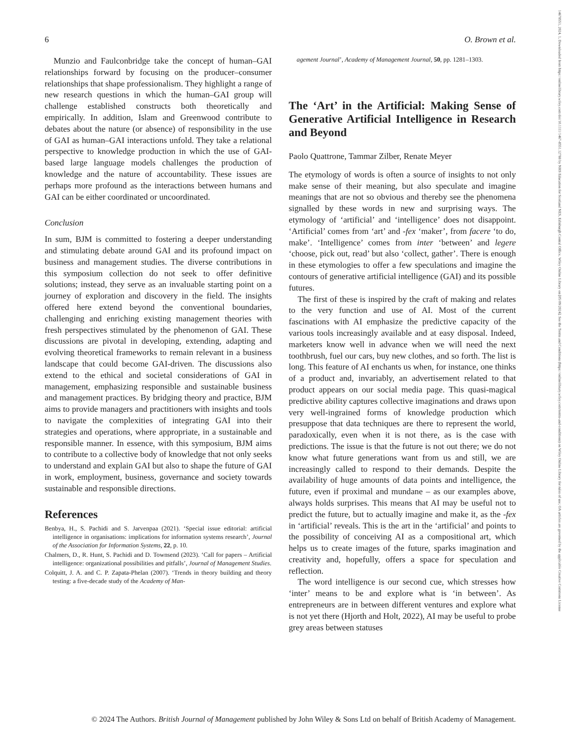6 O. Brown et al.
Munzio and Faulconbridge take the concept of human–GAI relationships forward by focusing on the producer–consumer relationships that shape professionalism. They highlight a range of new research questions in which the human–GAI group will challenge established constructs both theoretically and empirically. In addition, Islam and Greenwood contribute to debates about the nature (or absence) of responsibility in the use of GAI as human–GAI interactions unfold. They take a relational perspective to knowledge production in which the use of GAI-based large language models challenges the production of knowledge and the nature of accountability. These issues are perhaps more profound as the interactions between humans and GAI can be either coordinated or uncoordinated.
Conclusion
In sum, BJM is committed to fostering a deeper understanding and stimulating debate around GAI and its profound impact on business and management studies. The diverse contributions in this symposium collection do not seek to offer definitive solutions; instead, they serve as an invaluable starting point on a journey of exploration and discovery in the field. The insights offered here extend beyond the conventional boundaries, challenging and enriching existing management theories with fresh perspectives stimulated by the phenomenon of GAI. These discussions are pivotal in developing, extending, adapting and evolving theoretical frameworks to remain relevant in a business landscape that could become GAI-driven. The discussions also extend to the ethical and societal considerations of GAI in management, emphasizing responsible and sustainable business and management practices. By bridging theory and practice, BJM aims to provide managers and practitioners with insights and tools to navigate the complexities of integrating GAI into their strategies and operations, where appropriate, in a sustainable and responsible manner. In essence, with this symposium, BJM aims to contribute to a collective body of knowledge that not only seeks to understand and explain GAI but also to shape the future of GAI in work, employment, business, governance and society towards sustainable and responsible directions.
References
Benbya, H., S. Pachidi and S. Jarvenpaa (2021). ‘Special issue editorial: artificial intelligence in organisations: implications for information systems research’, Journal of the Association for Information Systems, 22, p. 10.
Chalmers, D., R. Hunt, S. Pachidi and D. Townsend (2023). ‘Call for papers – Artificial intelligence: organizational possibilities and pitfalls’, Journal of Management Studies.
Colquitt, J. A. and C. P. Zapata-Phelan (2007). ‘Trends in theory building and theory testing: a five-decade study of the Academy of Man-
agement Journal’, Academy of Management Journal, 50, pp. 1281–1303.
The ‘Art’ in the Artificial: Making Sense of Generative Artificial Intelligence in Research and Beyond
Paolo Quattrone, Tammar Zilber, Renate Meyer
The etymology of words is often a source of insights to not only make sense of their meaning, but also speculate and imagine meanings that are not so obvious and thereby see the phenomena signalled by these words in new and surprising ways. The etymology of ‘artificial’ and ‘intelligence’ does not disappoint. ‘Artificial’ comes from ‘art’ and -fex ‘maker’, from facere ‘to do, make’. ‘Intelligence’ comes from inter ‘between’ and legere ‘choose, pick out, read’ but also ‘collect, gather’. There is enough in these etymologies to offer a few speculations and imagine the contours of generative artificial intelligence (GAI) and its possible futures.
The first of these is inspired by the craft of making and relates to the very function and use of AI. Most of the current fascinations with AI emphasize the predictive capacity of the various tools increasingly available and at easy disposal. Indeed, marketers know well in advance when we will need the next toothbrush, fuel our cars, buy new clothes, and so forth. The list is long. This feature of AI enchants us when, for instance, one thinks of a product and, invariably, an advertisement related to that product appears on our social media page. This quasi-magical predictive ability captures collective imaginations and draws upon very well-ingrained forms of knowledge production which presuppose that data techniques are there to represent the world, paradoxically, even when it is not there, as is the case with predictions. The issue is that the future is not out there; we do not know what future generations want from us and still, we are increasingly called to respond to their demands. Despite the availability of huge amounts of data points and intelligence, the future, even if proximal and mundane – as our examples above, always holds surprises. This means that AI may be useful not to predict the future, but to actually imagine and make it, as the -fex in ‘artificial’ reveals. This is the art in the ‘artificial’ and points to the possibility of conceiving AI as a compositional art, which helps us to create images of the future, sparks imagination and creativity and, hopefully, offers a space for speculation and reflection.
The word intelligence is our second cue, which stresses how ‘inter’ means to be and explore what is ‘in between’. As entrepreneurs are in between different ventures and explore what is not yet there (Hjorth and Holt, 2022), AI may be useful to probe grey areas between statuses
© 2024 The Authors. British Journal of Management published by John Wiley & Sons Ltd on behalf of British Academy of Management.
14678551, 2024, 1, Downloaded from https://onlinelibrary.wiley.com/doi/10.1111/1467-8551.12788 by NHS Education for Scotland NES, Edinburgh Central Office, Wiley Online Library on [05/09/2024]. See the Terms and Conditions (https://onlinelibrary.wiley.com/terms-and-conditions) on Wiley Online Library for rules of use; OA articles are governed by the applicable Creative Commons License